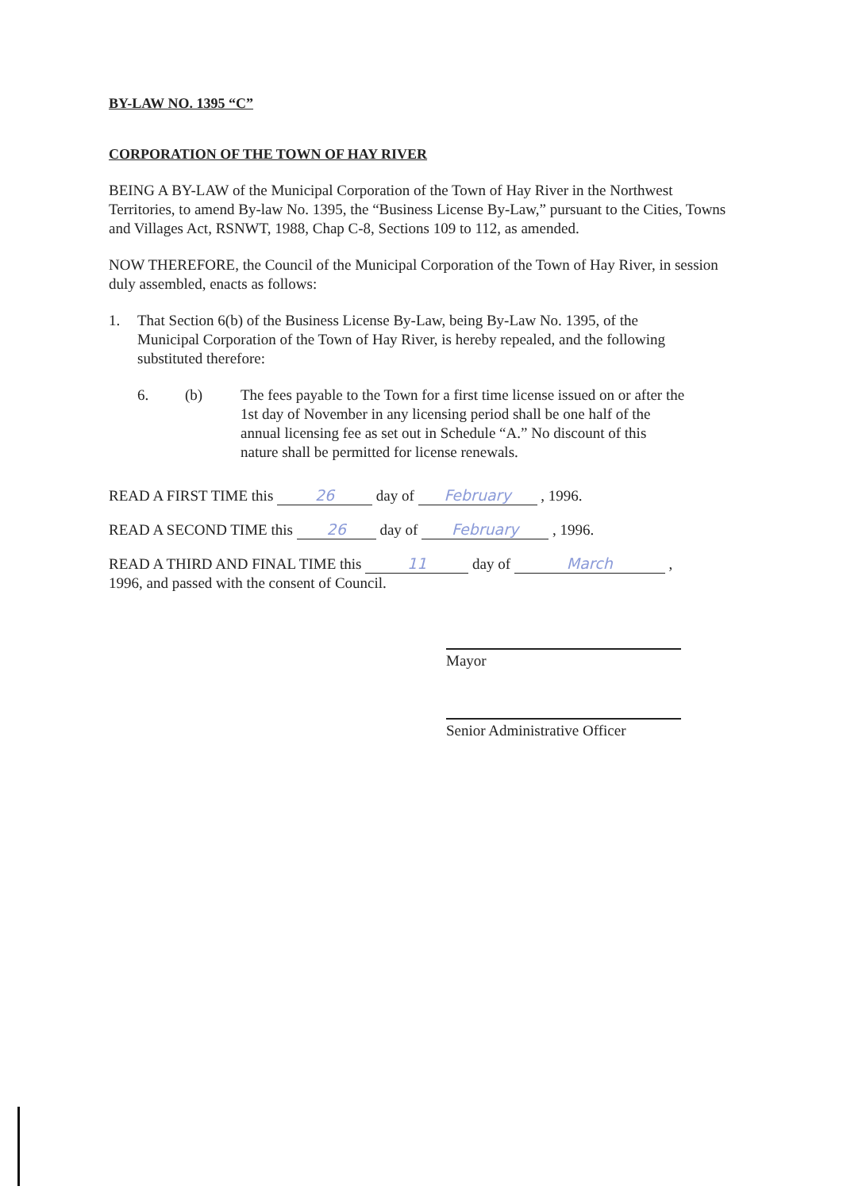BY-LAW NO. 1395 “C”
CORPORATION OF THE TOWN OF HAY RIVER
BEING A BY-LAW of the Municipal Corporation of the Town of Hay River in the Northwest Territories, to amend By-law No. 1395, the “Business License By-Law,” pursuant to the Cities, Towns and Villages Act, RSNWT, 1988, Chap C-8, Sections 109 to 112, as amended.
NOW THEREFORE, the Council of the Municipal Corporation of the Town of Hay River, in session duly assembled, enacts as follows:
1. That Section 6(b) of the Business License By-Law, being By-Law No. 1395, of the Municipal Corporation of the Town of Hay River, is hereby repealed, and the following substituted therefore:
6. (b) The fees payable to the Town for a first time license issued on or after the 1st day of November in any licensing period shall be one half of the annual licensing fee as set out in Schedule “A.” No discount of this nature shall be permitted for license renewals.
READ A FIRST TIME this 26 day of February , 1996.
READ A SECOND TIME this 26 day of February , 1996.
READ A THIRD AND FINAL TIME this 11 day of March ,
1996, and passed with the consent of Council.
Mayor
Senior Administrative Officer